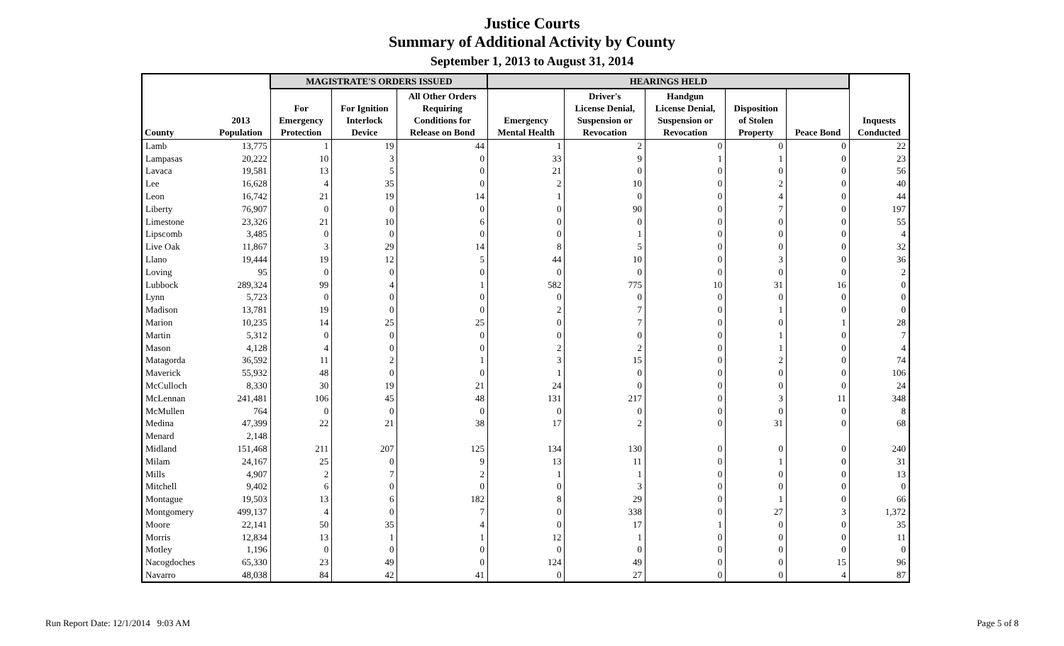Justice Courts
Summary of Additional Activity by County
September 1, 2013 to August 31, 2014
| | | MAGISTRATE'S ORDERS ISSUED | | | HEARINGS HELD | | | | | |
| --- | --- | --- | --- | --- | --- | --- | --- | --- | --- | --- |
| County | 2013 Population | For Emergency Protection | For Ignition Interlock Device | All Other Orders Requiring Conditions for Release on Bond | Emergency Mental Health | Driver's License Denial, Suspension or Revocation | Handgun License Denial, Suspension or Revocation | Disposition of Stolen Property | Peace Bond | Inquests Conducted |
| Lamb | 13,775 | 1 | 19 | 44 | 1 | 2 | 0 | 0 | 0 | 22 |
| Lampasas | 20,222 | 10 | 3 | 0 | 33 | 9 | 1 | 1 | 0 | 23 |
| Lavaca | 19,581 | 13 | 5 | 0 | 21 | 0 | 0 | 0 | 0 | 56 |
| Lee | 16,628 | 4 | 35 | 0 | 2 | 10 | 0 | 2 | 0 | 40 |
| Leon | 16,742 | 21 | 19 | 14 | 1 | 0 | 0 | 4 | 0 | 44 |
| Liberty | 76,907 | 0 | 0 | 0 | 0 | 90 | 0 | 7 | 0 | 197 |
| Limestone | 23,326 | 21 | 10 | 6 | 0 | 0 | 0 | 0 | 0 | 55 |
| Lipscomb | 3,485 | 0 | 0 | 0 | 0 | 1 | 0 | 0 | 0 | 4 |
| Live Oak | 11,867 | 3 | 29 | 14 | 8 | 5 | 0 | 0 | 0 | 32 |
| Llano | 19,444 | 19 | 12 | 5 | 44 | 10 | 0 | 3 | 0 | 36 |
| Loving | 95 | 0 | 0 | 0 | 0 | 0 | 0 | 0 | 0 | 2 |
| Lubbock | 289,324 | 99 | 4 | 1 | 582 | 775 | 10 | 31 | 16 | 0 |
| Lynn | 5,723 | 0 | 0 | 0 | 0 | 0 | 0 | 0 | 0 | 0 |
| Madison | 13,781 | 19 | 0 | 0 | 2 | 7 | 0 | 1 | 0 | 0 |
| Marion | 10,235 | 14 | 25 | 25 | 0 | 7 | 0 | 0 | 1 | 28 |
| Martin | 5,312 | 0 | 0 | 0 | 0 | 0 | 0 | 1 | 0 | 7 |
| Mason | 4,128 | 4 | 0 | 0 | 2 | 2 | 0 | 1 | 0 | 4 |
| Matagorda | 36,592 | 11 | 2 | 1 | 3 | 15 | 0 | 2 | 0 | 74 |
| Maverick | 55,932 | 48 | 0 | 0 | 1 | 0 | 0 | 0 | 0 | 106 |
| McCulloch | 8,330 | 30 | 19 | 21 | 24 | 0 | 0 | 0 | 0 | 24 |
| McLennan | 241,481 | 106 | 45 | 48 | 131 | 217 | 0 | 3 | 11 | 348 |
| McMullen | 764 | 0 | 0 | 0 | 0 | 0 | 0 | 0 | 0 | 8 |
| Medina | 47,399 | 22 | 21 | 38 | 17 | 2 | 0 | 31 | 0 | 68 |
| Menard | 2,148 | | | | | | | | | |
| Midland | 151,468 | 211 | 207 | 125 | 134 | 130 | 0 | 0 | 0 | 240 |
| Milam | 24,167 | 25 | 0 | 9 | 13 | 11 | 0 | 1 | 0 | 31 |
| Mills | 4,907 | 2 | 7 | 2 | 1 | 1 | 0 | 0 | 0 | 13 |
| Mitchell | 9,402 | 6 | 0 | 0 | 0 | 3 | 0 | 0 | 0 | 0 |
| Montague | 19,503 | 13 | 6 | 182 | 8 | 29 | 0 | 1 | 0 | 66 |
| Montgomery | 499,137 | 4 | 0 | 7 | 0 | 338 | 0 | 27 | 3 | 1,372 |
| Moore | 22,141 | 50 | 35 | 4 | 0 | 17 | 1 | 0 | 0 | 35 |
| Morris | 12,834 | 13 | 1 | 1 | 12 | 1 | 0 | 0 | 0 | 11 |
| Motley | 1,196 | 0 | 0 | 0 | 0 | 0 | 0 | 0 | 0 | 0 |
| Nacogdoches | 65,330 | 23 | 49 | 0 | 124 | 49 | 0 | 0 | 15 | 96 |
| Navarro | 48,038 | 84 | 42 | 41 | 0 | 27 | 0 | 0 | 4 | 87 |
Run Report Date: 12/1/2014 9:03 AM
Page 5 of 8